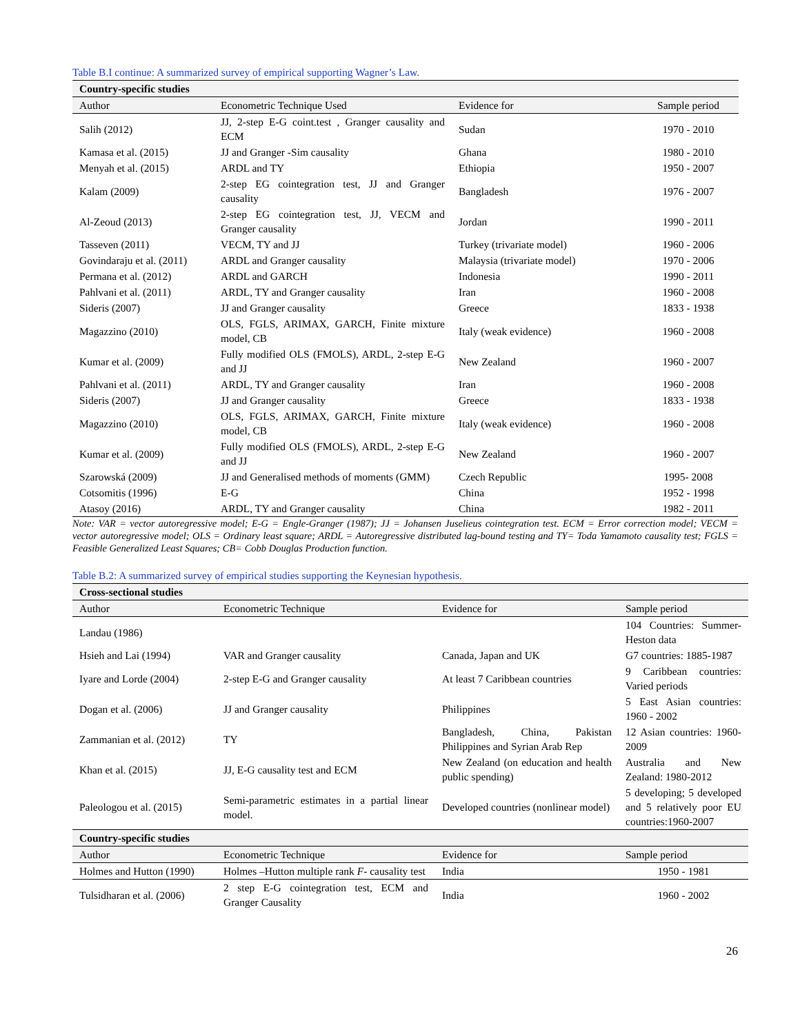Table B.I continue: A summarized survey of empirical supporting Wagner’s Law.
| Country-specific studies | | | |
| Author | Econometric Technique Used | Evidence for | Sample period |
| Salih (2012) | JJ, 2-step E-G coint.test , Granger causality and ECM | Sudan | 1970 - 2010 |
| Kamasa et al. (2015) | JJ and Granger -Sim causality | Ghana | 1980 - 2010 |
| Menyah et al. (2015) | ARDL and TY | Ethiopia | 1950 - 2007 |
| Kalam (2009) | 2-step EG cointegration test, JJ and Granger causality | Bangladesh | 1976 - 2007 |
| Al-Zeoud (2013) | 2-step EG cointegration test, JJ, VECM and Granger causality | Jordan | 1990 - 2011 |
| Tasseven (2011) | VECM, TY and JJ | Turkey (trivariate model) | 1960 - 2006 |
| Govindaraju et al. (2011) | ARDL and Granger causality | Malaysia (trivariate model) | 1970 - 2006 |
| Permana et al. (2012) | ARDL and GARCH | Indonesia | 1990 - 2011 |
| Pahlvani et al. (2011) | ARDL, TY and Granger causality | Iran | 1960 - 2008 |
| Sideris (2007) | JJ and Granger causality | Greece | 1833 - 1938 |
| Magazzino (2010) | OLS, FGLS, ARIMAX, GARCH, Finite mixture model, CB | Italy (weak evidence) | 1960 - 2008 |
| Kumar et al. (2009) | Fully modified OLS (FMOLS), ARDL, 2-step E-G and JJ | New Zealand | 1960 - 2007 |
| Pahlvani et al. (2011) | ARDL, TY and Granger causality | Iran | 1960 - 2008 |
| Sideris (2007) | JJ and Granger causality | Greece | 1833 - 1938 |
| Magazzino (2010) | OLS, FGLS, ARIMAX, GARCH, Finite mixture model, CB | Italy (weak evidence) | 1960 - 2008 |
| Kumar et al. (2009) | Fully modified OLS (FMOLS), ARDL, 2-step E-G and JJ | New Zealand | 1960 - 2007 |
| Szarowská (2009) | JJ and Generalised methods of moments (GMM) | Czech Republic | 1995- 2008 |
| Cotsomitis (1996) | E-G | China | 1952 - 1998 |
| Atasoy (2016) | ARDL, TY and Granger causality | China | 1982 - 2011 |
Note: VAR = vector autoregressive model; E-G = Engle-Granger (1987); JJ = Johansen Juselieus cointegration test. ECM = Error correction model; VECM = vector autoregressive model; OLS = Ordinary least square; ARDL = Autoregressive distributed lag-bound testing and TY= Toda Yamamoto causality test; FGLS = Feasible Generalized Least Squares; CB= Cobb Douglas Production function.
Table B.2: A summarized survey of empirical studies supporting the Keynesian hypothesis.
| Cross-sectional studies | | | |
| Author | Econometric Technique | Evidence for | Sample period |
| Landau (1986) | | | 104 Countries: Summer-Heston data |
| Hsieh and Lai (1994) | VAR and Granger causality | Canada, Japan and UK | G7 countries: 1885-1987 |
| Iyare and Lorde (2004) | 2-step E-G and Granger causality | At least 7 Caribbean countries | 9 Caribbean countries: Varied periods |
| Dogan et al. (2006) | JJ and Granger causality | Philippines | 5 East Asian countries: 1960 - 2002 |
| Zammanian et al. (2012) | TY | Bangladesh, China, Pakistan Philippines and Syrian Arab Rep | 12 Asian countries: 1960-2009 |
| Khan et al. (2015) | JJ, E-G causality test and ECM | New Zealand (on education and health public spending) | Australia and New Zealand: 1980-2012 |
| Paleologou et al. (2015) | Semi-parametric estimates in a partial linear model. | Developed countries (nonlinear model) | 5 developing; 5 developed and 5 relatively poor EU countries:1960-2007 |
| Country-specific studies | | | |
| Author | Econometric Technique | Evidence for | Sample period |
| Holmes and Hutton (1990) | Holmes –Hutton multiple rank F - causality test | India | 1950 - 1981 |
| Tulsidharan et al. (2006) | 2 step E-G cointegration test, ECM and Granger Causality | India | 1960 - 2002 |
26